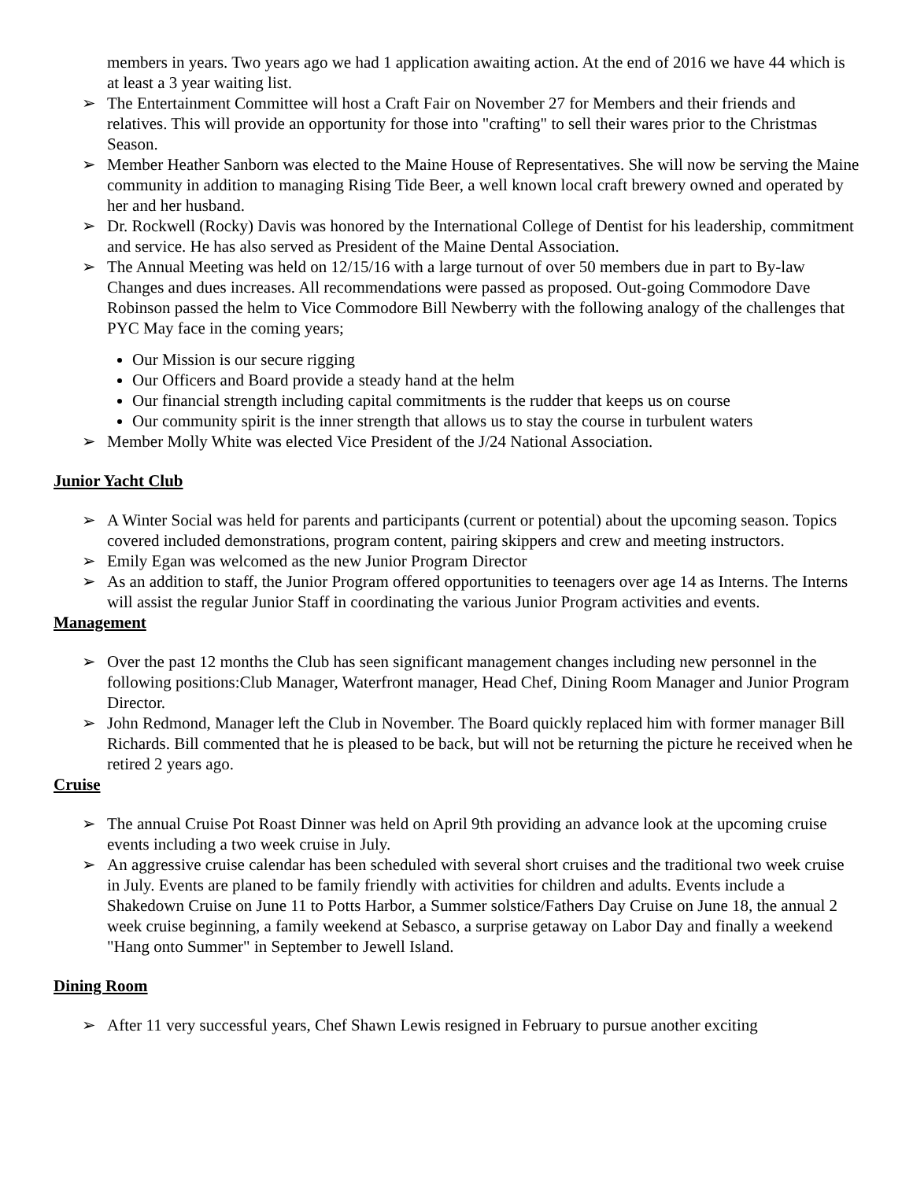members in years. Two years ago we had 1 application awaiting action. At the end of 2016 we have 44 which is at least a 3 year waiting list.
➢ The Entertainment Committee will host a Craft Fair on November 27 for Members and their friends and relatives. This will provide an opportunity for those into "crafting" to sell their wares prior to the Christmas Season.
➢ Member Heather Sanborn was elected to the Maine House of Representatives. She will now be serving the Maine community in addition to managing Rising Tide Beer, a well known local craft brewery owned and operated by her and her husband.
➢ Dr. Rockwell (Rocky) Davis was honored by the International College of Dentist for his leadership, commitment and service. He has also served as President of the Maine Dental Association.
➢ The Annual Meeting was held on 12/15/16 with a large turnout of over 50 members due in part to By-law Changes and dues increases. All recommendations were passed as proposed. Out-going Commodore Dave Robinson passed the helm to Vice Commodore Bill Newberry with the following analogy of the challenges that PYC May face in the coming years;
Our Mission is our secure rigging
Our Officers and Board provide a steady hand at the helm
Our financial strength including capital commitments is the rudder that keeps us on course
Our community spirit is the inner strength that allows us to stay the course in turbulent waters
➢ Member Molly White was elected Vice President of the J/24 National Association.
Junior Yacht Club
➢ A Winter Social was held for parents and participants (current or potential) about the upcoming season. Topics covered included demonstrations, program content, pairing skippers and crew and meeting instructors.
➢ Emily Egan was welcomed as the new Junior Program Director
➢ As an addition to staff, the Junior Program offered opportunities to teenagers over age 14 as Interns. The Interns will assist the regular Junior Staff in coordinating the various Junior Program activities and events.
Management
➢ Over the past 12 months the Club has seen significant management changes including new personnel in the following positions:Club Manager, Waterfront manager, Head Chef, Dining Room Manager and Junior Program Director.
➢ John Redmond, Manager left the Club in November. The Board quickly replaced him with former manager Bill Richards. Bill commented that he is pleased to be back, but will not be returning the picture he received when he retired 2 years ago.
Cruise
➢ The annual Cruise Pot Roast Dinner was held on April 9th providing an advance look at the upcoming cruise events including a two week cruise in July.
➢ An aggressive cruise calendar has been scheduled with several short cruises and the traditional two week cruise in July. Events are planed to be family friendly with activities for children and adults. Events include a Shakedown Cruise on June 11 to Potts Harbor, a Summer solstice/Fathers Day Cruise on June 18, the annual 2 week cruise beginning, a family weekend at Sebasco, a surprise getaway on Labor Day and finally a weekend "Hang onto Summer" in September to Jewell Island.
Dining Room
➢ After 11 very successful years, Chef Shawn Lewis resigned in February to pursue another exciting